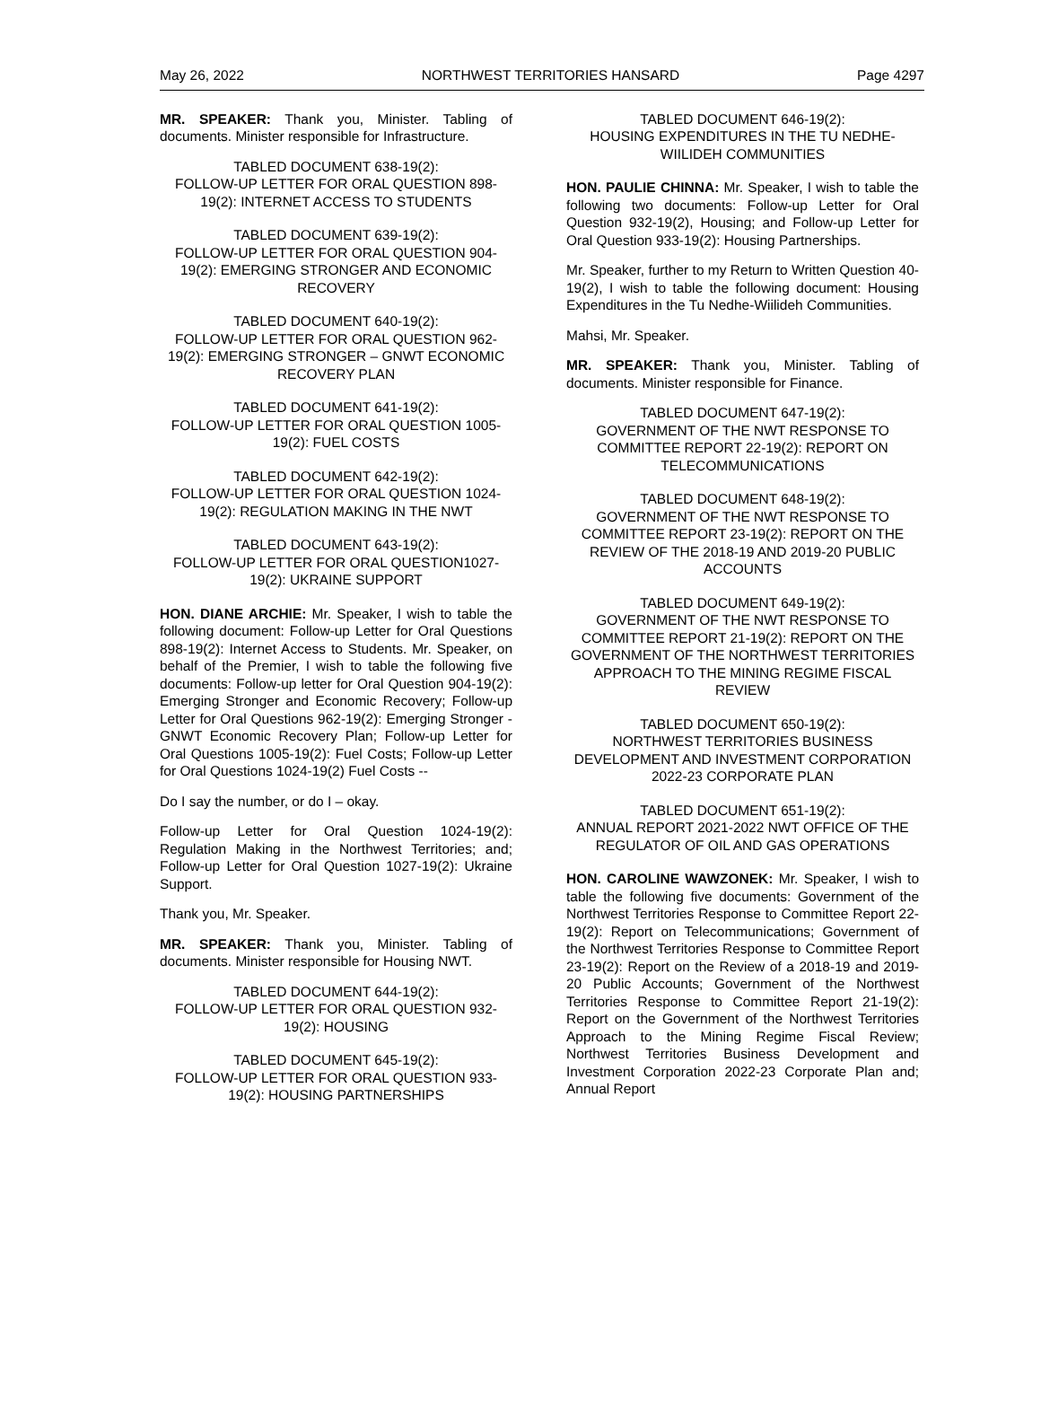May 26, 2022 NORTHWEST TERRITORIES HANSARD Page 4297
MR. SPEAKER: Thank you, Minister. Tabling of documents. Minister responsible for Infrastructure.
TABLED DOCUMENT 638-19(2):
FOLLOW-UP LETTER FOR ORAL QUESTION 898-19(2): INTERNET ACCESS TO STUDENTS
TABLED DOCUMENT 639-19(2):
FOLLOW-UP LETTER FOR ORAL QUESTION 904-19(2): EMERGING STRONGER AND ECONOMIC RECOVERY
TABLED DOCUMENT 640-19(2):
FOLLOW-UP LETTER FOR ORAL QUESTION 962-19(2): EMERGING STRONGER – GNWT ECONOMIC RECOVERY PLAN
TABLED DOCUMENT 641-19(2):
FOLLOW-UP LETTER FOR ORAL QUESTION 1005-19(2): FUEL COSTS
TABLED DOCUMENT 642-19(2):
FOLLOW-UP LETTER FOR ORAL QUESTION 1024-19(2): REGULATION MAKING IN THE NWT
TABLED DOCUMENT 643-19(2):
FOLLOW-UP LETTER FOR ORAL QUESTION1027-19(2): UKRAINE SUPPORT
HON. DIANE ARCHIE: Mr. Speaker, I wish to table the following document: Follow-up Letter for Oral Questions 898-19(2): Internet Access to Students. Mr. Speaker, on behalf of the Premier, I wish to table the following five documents: Follow-up letter for Oral Question 904-19(2): Emerging Stronger and Economic Recovery; Follow-up Letter for Oral Questions 962-19(2): Emerging Stronger - GNWT Economic Recovery Plan; Follow-up Letter for Oral Questions 1005-19(2): Fuel Costs; Follow-up Letter for Oral Questions 1024-19(2) Fuel Costs --
Do I say the number, or do I – okay.
Follow-up Letter for Oral Question 1024-19(2): Regulation Making in the Northwest Territories; and; Follow-up Letter for Oral Question 1027-19(2): Ukraine Support.
Thank you, Mr. Speaker.
MR. SPEAKER: Thank you, Minister. Tabling of documents. Minister responsible for Housing NWT.
TABLED DOCUMENT 644-19(2):
FOLLOW-UP LETTER FOR ORAL QUESTION 932-19(2): HOUSING
TABLED DOCUMENT 645-19(2):
FOLLOW-UP LETTER FOR ORAL QUESTION 933-19(2): HOUSING PARTNERSHIPS
TABLED DOCUMENT 646-19(2):
HOUSING EXPENDITURES IN THE TU NEDHE-WIILIDEH COMMUNITIES
HON. PAULIE CHINNA: Mr. Speaker, I wish to table the following two documents: Follow-up Letter for Oral Question 932-19(2), Housing; and Follow-up Letter for Oral Question 933-19(2): Housing Partnerships.
Mr. Speaker, further to my Return to Written Question 40-19(2), I wish to table the following document: Housing Expenditures in the Tu Nedhe-Wiilideh Communities.
Mahsi, Mr. Speaker.
MR. SPEAKER: Thank you, Minister. Tabling of documents. Minister responsible for Finance.
TABLED DOCUMENT 647-19(2):
GOVERNMENT OF THE NWT RESPONSE TO COMMITTEE REPORT 22-19(2): REPORT ON TELECOMMUNICATIONS
TABLED DOCUMENT 648-19(2):
GOVERNMENT OF THE NWT RESPONSE TO COMMITTEE REPORT 23-19(2): REPORT ON THE REVIEW OF THE 2018-19 AND 2019-20 PUBLIC ACCOUNTS
TABLED DOCUMENT 649-19(2):
GOVERNMENT OF THE NWT RESPONSE TO COMMITTEE REPORT 21-19(2): REPORT ON THE GOVERNMENT OF THE NORTHWEST TERRITORIES APPROACH TO THE MINING REGIME FISCAL REVIEW
TABLED DOCUMENT 650-19(2):
NORTHWEST TERRITORIES BUSINESS DEVELOPMENT AND INVESTMENT CORPORATION 2022-23 CORPORATE PLAN
TABLED DOCUMENT 651-19(2):
ANNUAL REPORT 2021-2022 NWT OFFICE OF THE REGULATOR OF OIL AND GAS OPERATIONS
HON. CAROLINE WAWZONEK: Mr. Speaker, I wish to table the following five documents: Government of the Northwest Territories Response to Committee Report 22-19(2): Report on Telecommunications; Government of the Northwest Territories Response to Committee Report 23-19(2): Report on the Review of a 2018-19 and 2019-20 Public Accounts; Government of the Northwest Territories Response to Committee Report 21-19(2): Report on the Government of the Northwest Territories Approach to the Mining Regime Fiscal Review; Northwest Territories Business Development and Investment Corporation 2022-23 Corporate Plan and; Annual Report